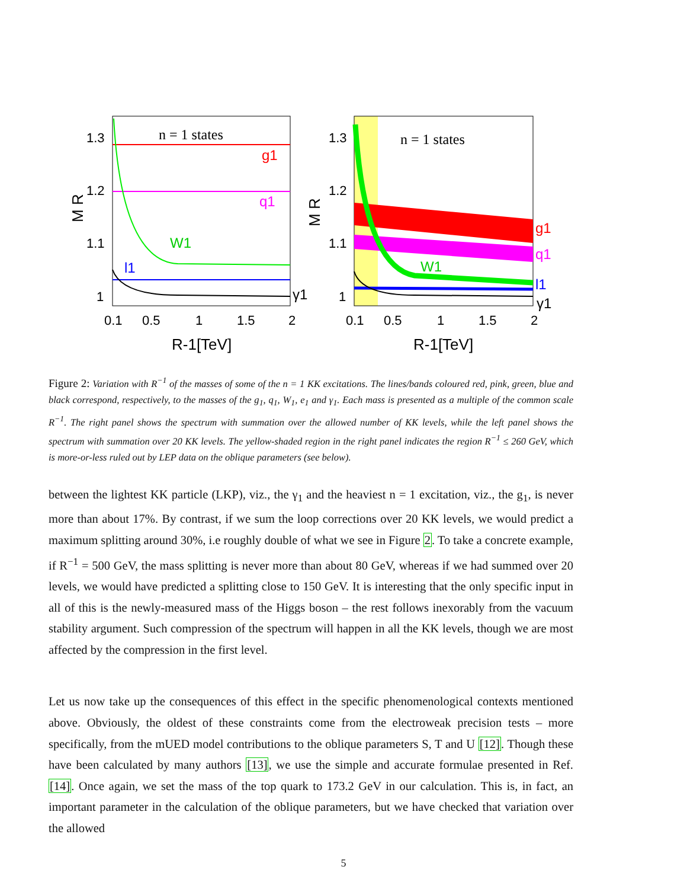n = 1 states
g1
q1
W1
l1
γ1
1.3
1.2
1.1
1
M R
0.1
0.5
1
1.5
2
R-1[TeV]
n = 1 states
g1
q1
W1
l1
γ1
1.3
1.2
1.1
1
M R
0.1
0.5
1
1.5
2
R-1[TeV]
Figure 2: Variation with R<sup>−1</sup> of the masses of some of the n = 1 KK excitations. The lines/bands coloured red, pink, green, blue and black correspond, respectively, to the masses of the g<sub>1</sub>, q<sub>1</sub>, W<sub>1</sub>, e<sub>1</sub> and γ<sub>1</sub>. Each mass is presented as a multiple of the common scale R<sup>−1</sup>. The right panel shows the spectrum with summation over the allowed number of KK levels, while the left panel shows the spectrum with summation over 20 KK levels. The yellow-shaded region in the right panel indicates the region R<sup>−1</sup> ≤ 260 GeV, which is more-or-less ruled out by LEP data on the oblique parameters (see below).
between the lightest KK particle (LKP), viz., the γ<sub>1</sub> and the heaviest n = 1 excitation, viz., the g<sub>1</sub>, is never more than about 17%. By contrast, if we sum the loop corrections over 20 KK levels, we would predict a maximum splitting around 30%, i.e roughly double of what we see in Figure 2. To take a concrete example, if R<sup>−1</sup> = 500 GeV, the mass splitting is never more than about 80 GeV, whereas if we had summed over 20 levels, we would have predicted a splitting close to 150 GeV. It is interesting that the only specific input in all of this is the newly-measured mass of the Higgs boson – the rest follows inexorably from the vacuum stability argument. Such compression of the spectrum will happen in all the KK levels, though we are most affected by the compression in the first level.
Let us now take up the consequences of this effect in the specific phenomenological contexts mentioned above. Obviously, the oldest of these constraints come from the electroweak precision tests – more specifically, from the mUED model contributions to the oblique parameters S, T and U [12]. Though these have been calculated by many authors [13], we use the simple and accurate formulae presented in Ref. [14]. Once again, we set the mass of the top quark to 173.2 GeV in our calculation. This is, in fact, an important parameter in the calculation of the oblique parameters, but we have checked that variation over the allowed
5